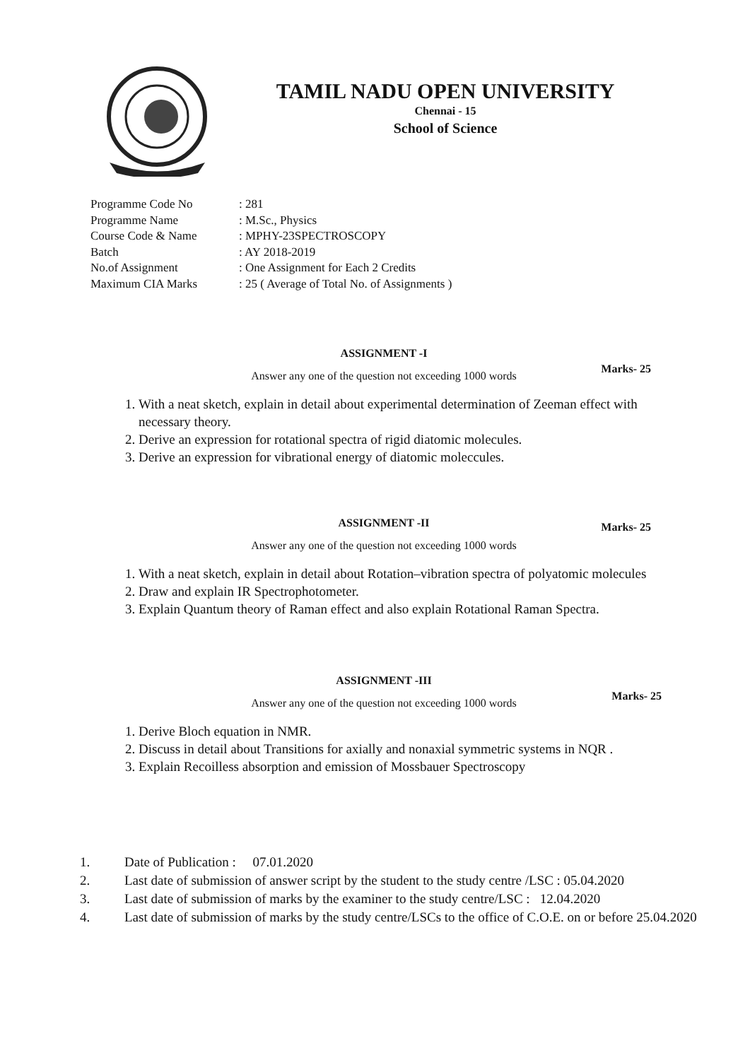TAMIL NADU OPEN UNIVERSITY
Chennai - 15
School of Science
| Programme Code No | : 281 |
| Programme Name | : M.Sc., Physics |
| Course Code & Name | : MPHY-23SPECTROSCOPY |
| Batch | : AY 2018-2019 |
| No.of Assignment | : One Assignment for Each 2 Credits |
| Maximum CIA Marks | : 25 ( Average of Total No. of Assignments ) |
ASSIGNMENT -I
Marks- 25
Answer any one of the question not exceeding 1000 words
1. With a neat sketch, explain in detail about experimental determination of Zeeman effect with necessary theory.
2. Derive an expression for rotational spectra of rigid diatomic molecules.
3. Derive an expression for vibrational energy of diatomic moleccules.
ASSIGNMENT -II
Marks- 25
Answer any one of the question not exceeding 1000 words
1. With a neat sketch, explain in detail about Rotation–vibration spectra of polyatomic molecules
2. Draw and explain IR Spectrophotometer.
3. Explain Quantum theory of Raman effect and also explain Rotational Raman Spectra.
ASSIGNMENT -III
Marks- 25
Answer any one of the question not exceeding 1000 words
1. Derive Bloch equation in NMR.
2. Discuss in detail about Transitions for axially and nonaxial symmetric systems in NQR .
3. Explain Recoilless absorption and emission of Mossbauer Spectroscopy
1. Date of Publication : 07.01.2020
2. Last date of submission of answer script by the student to the study centre /LSC : 05.04.2020
3. Last date of submission of marks by the examiner to the study centre/LSC : 12.04.2020
4. Last date of submission of marks by the study centre/LSCs to the office of C.O.E. on or before 25.04.2020